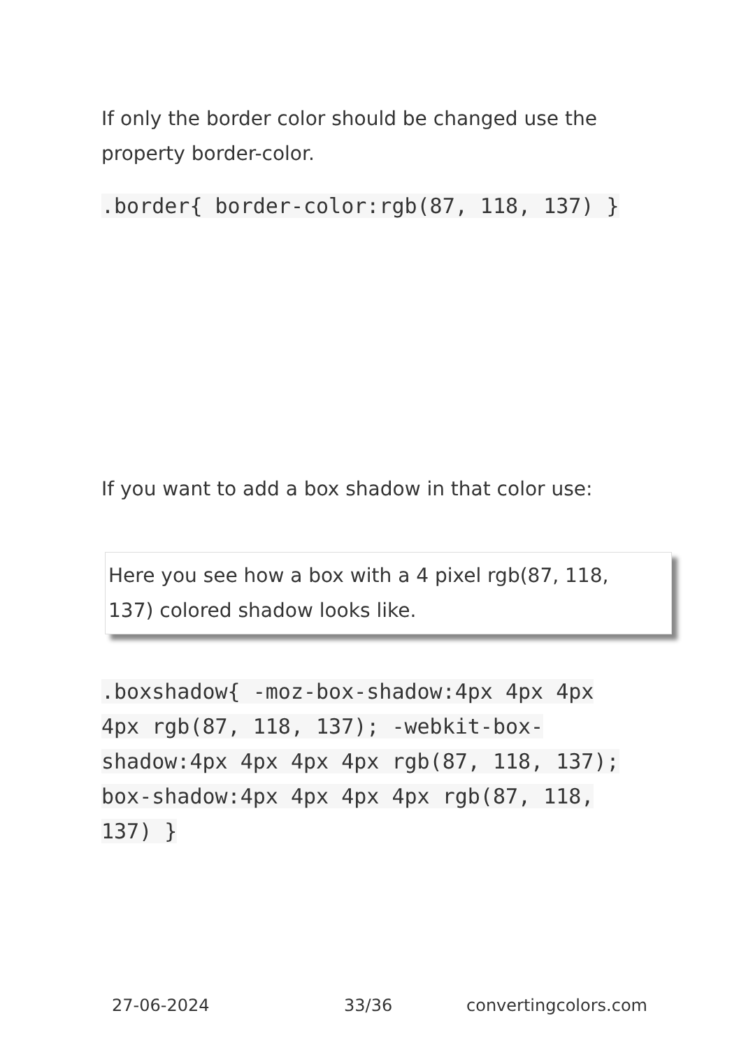If only the border color should be changed use the property border-color.
.border{ border-color:rgb(87, 118, 137) }
If you want to add a box shadow in that color use:
Here you see how a box with a 4 pixel rgb(87, 118, 137) colored shadow looks like.
.boxshadow{ -moz-box-shadow:4px 4px 4px 4px rgb(87, 118, 137); -webkit-box-shadow:4px 4px 4px 4px rgb(87, 118, 137); box-shadow:4px 4px 4px 4px rgb(87, 118, 137) }
27-06-2024 33/36 convertingcolors.com